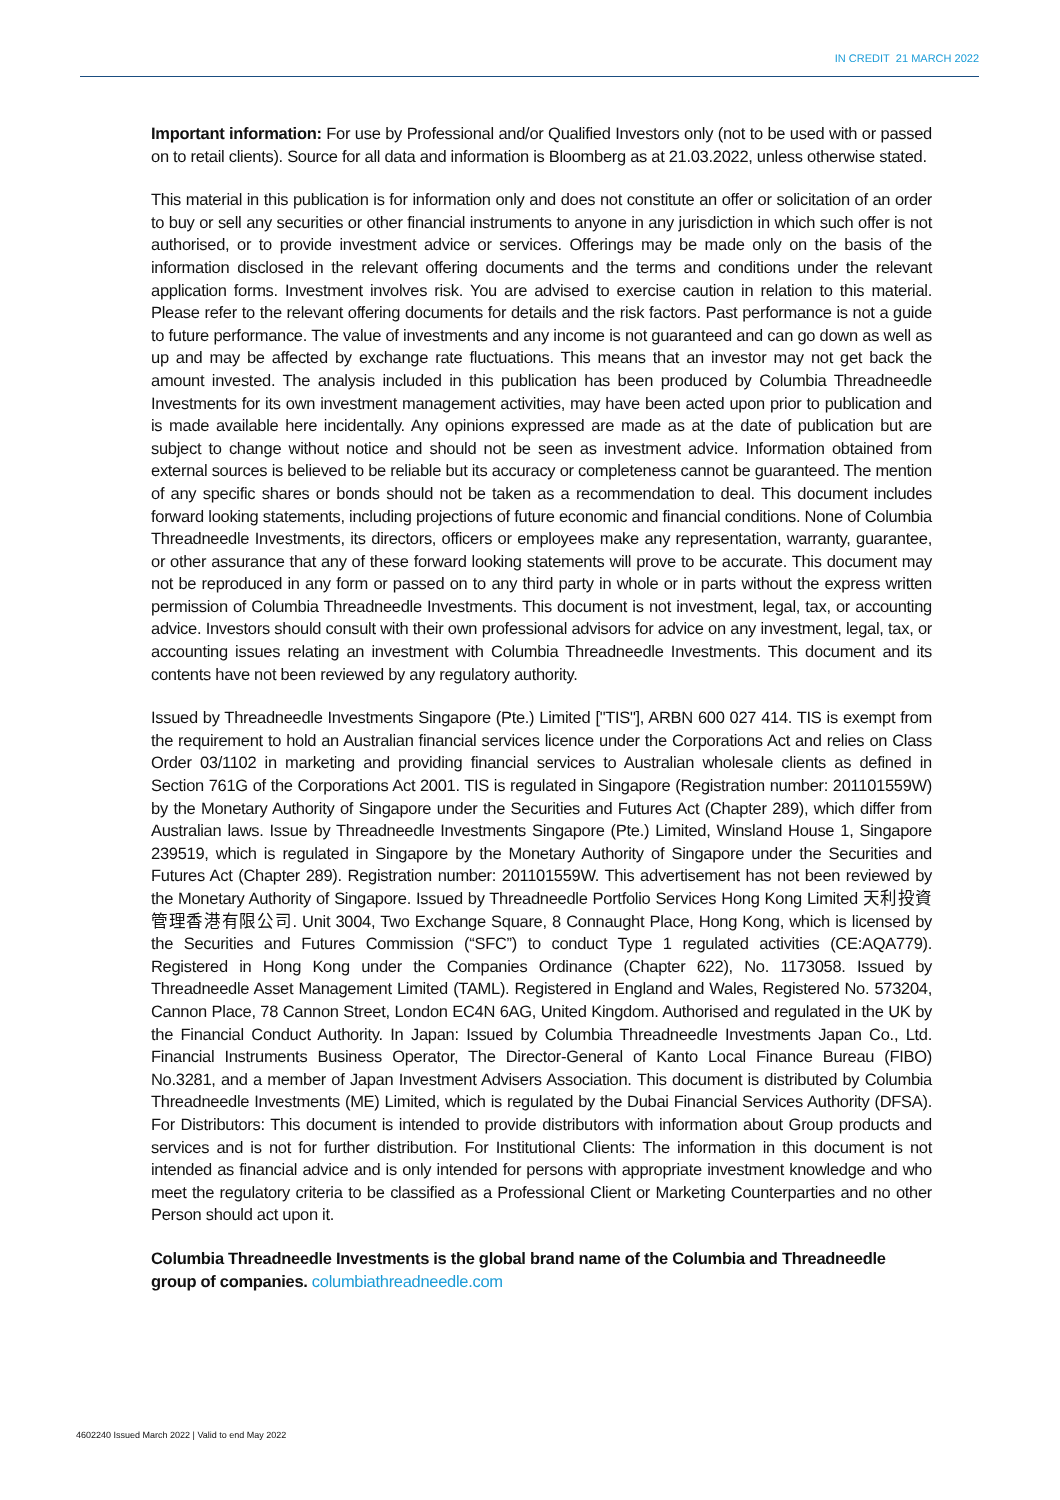IN CREDIT 21 MARCH 2022
Important information: For use by Professional and/or Qualified Investors only (not to be used with or passed on to retail clients). Source for all data and information is Bloomberg as at 21.03.2022, unless otherwise stated.
This material in this publication is for information only and does not constitute an offer or solicitation of an order to buy or sell any securities or other financial instruments to anyone in any jurisdiction in which such offer is not authorised, or to provide investment advice or services. Offerings may be made only on the basis of the information disclosed in the relevant offering documents and the terms and conditions under the relevant application forms. Investment involves risk. You are advised to exercise caution in relation to this material. Please refer to the relevant offering documents for details and the risk factors. Past performance is not a guide to future performance. The value of investments and any income is not guaranteed and can go down as well as up and may be affected by exchange rate fluctuations. This means that an investor may not get back the amount invested. The analysis included in this publication has been produced by Columbia Threadneedle Investments for its own investment management activities, may have been acted upon prior to publication and is made available here incidentally. Any opinions expressed are made as at the date of publication but are subject to change without notice and should not be seen as investment advice. Information obtained from external sources is believed to be reliable but its accuracy or completeness cannot be guaranteed. The mention of any specific shares or bonds should not be taken as a recommendation to deal. This document includes forward looking statements, including projections of future economic and financial conditions. None of Columbia Threadneedle Investments, its directors, officers or employees make any representation, warranty, guarantee, or other assurance that any of these forward looking statements will prove to be accurate. This document may not be reproduced in any form or passed on to any third party in whole or in parts without the express written permission of Columbia Threadneedle Investments. This document is not investment, legal, tax, or accounting advice. Investors should consult with their own professional advisors for advice on any investment, legal, tax, or accounting issues relating an investment with Columbia Threadneedle Investments. This document and its contents have not been reviewed by any regulatory authority.
Issued by Threadneedle Investments Singapore (Pte.) Limited ["TIS"], ARBN 600 027 414. TIS is exempt from the requirement to hold an Australian financial services licence under the Corporations Act and relies on Class Order 03/1102 in marketing and providing financial services to Australian wholesale clients as defined in Section 761G of the Corporations Act 2001. TIS is regulated in Singapore (Registration number: 201101559W) by the Monetary Authority of Singapore under the Securities and Futures Act (Chapter 289), which differ from Australian laws. Issue by Threadneedle Investments Singapore (Pte.) Limited, Winsland House 1, Singapore 239519, which is regulated in Singapore by the Monetary Authority of Singapore under the Securities and Futures Act (Chapter 289). Registration number: 201101559W. This advertisement has not been reviewed by the Monetary Authority of Singapore. Issued by Threadneedle Portfolio Services Hong Kong Limited 天利投資管理香港有限公司. Unit 3004, Two Exchange Square, 8 Connaught Place, Hong Kong, which is licensed by the Securities and Futures Commission (“SFC”) to conduct Type 1 regulated activities (CE:AQA779). Registered in Hong Kong under the Companies Ordinance (Chapter 622), No. 1173058. Issued by Threadneedle Asset Management Limited (TAML). Registered in England and Wales, Registered No. 573204, Cannon Place, 78 Cannon Street, London EC4N 6AG, United Kingdom. Authorised and regulated in the UK by the Financial Conduct Authority. In Japan: Issued by Columbia Threadneedle Investments Japan Co., Ltd. Financial Instruments Business Operator, The Director-General of Kanto Local Finance Bureau (FIBO) No.3281, and a member of Japan Investment Advisers Association. This document is distributed by Columbia Threadneedle Investments (ME) Limited, which is regulated by the Dubai Financial Services Authority (DFSA). For Distributors: This document is intended to provide distributors with information about Group products and services and is not for further distribution. For Institutional Clients: The information in this document is not intended as financial advice and is only intended for persons with appropriate investment knowledge and who meet the regulatory criteria to be classified as a Professional Client or Marketing Counterparties and no other Person should act upon it.
Columbia Threadneedle Investments is the global brand name of the Columbia and Threadneedle group of companies. columbiathreadneedle.com
4602240 Issued March 2022 | Valid to end May 2022